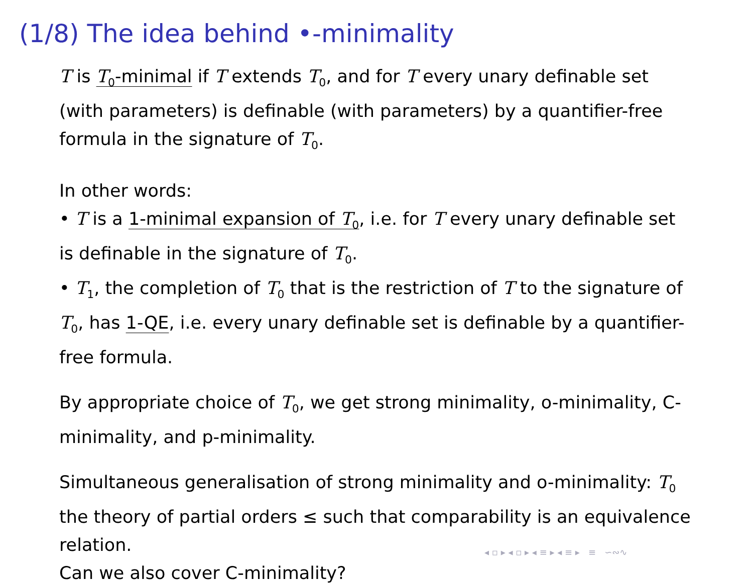(1/8) The idea behind •-minimality
T is T<sub>0</sub>-minimal if T extends T<sub>0</sub>, and for T every unary definable set (with parameters) is definable (with parameters) by a quantifier-free formula in the signature of T<sub>0</sub>.
In other words:
• T is a 1-minimal expansion of T<sub>0</sub>, i.e. for T every unary definable set is definable in the signature of T<sub>0</sub>.
• T<sub>1</sub>, the completion of T<sub>0</sub> that is the restriction of T to the signature of T<sub>0</sub>, has 1-QE, i.e. every unary definable set is definable by a quantifier-free formula.
By appropriate choice of T<sub>0</sub>, we get strong minimality, o-minimality, C-minimality, and p-minimality.
Simultaneous generalisation of strong minimality and o-minimality: T<sub>0</sub> the theory of partial orders ≤ such that comparability is an equivalence relation.
Can we also cover C-minimality?
◂ ▫ ▸ ◂ ▫ ▸ ◂ ≡ ▸ ◂ ≡ ▸ ≡ ∽∾∿